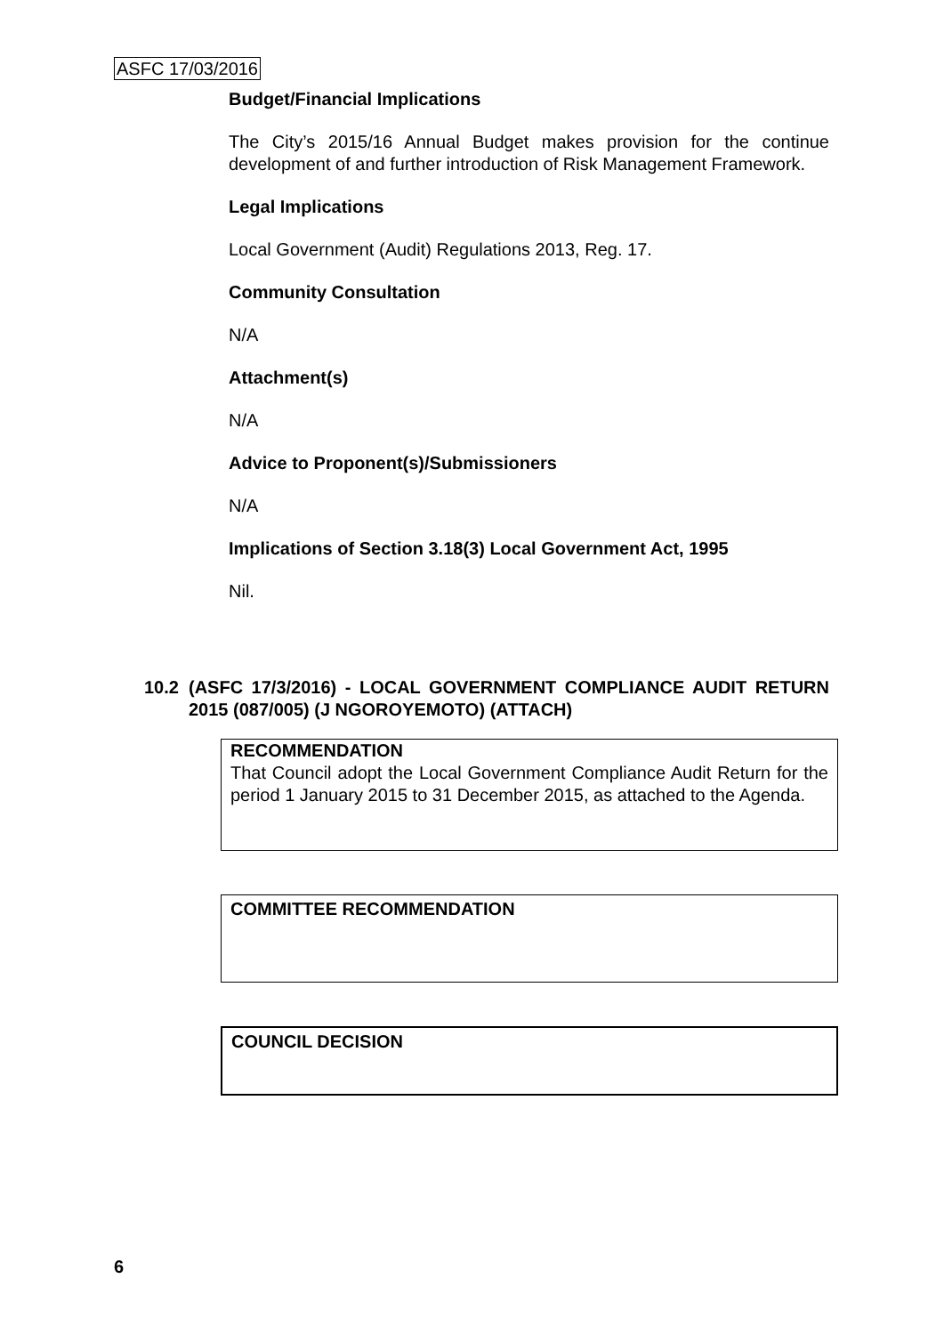ASFC 17/03/2016
Budget/Financial Implications
The City’s 2015/16 Annual Budget makes provision for the continue development of and further introduction of Risk Management Framework.
Legal Implications
Local Government (Audit) Regulations 2013, Reg. 17.
Community Consultation
N/A
Attachment(s)
N/A
Advice to Proponent(s)/Submissioners
N/A
Implications of Section 3.18(3) Local Government Act, 1995
Nil.
10.2 (ASFC 17/3/2016) - LOCAL GOVERNMENT COMPLIANCE AUDIT RETURN 2015 (087/005) (J NGOROYEMOTO) (ATTACH)
RECOMMENDATION
That Council adopt the Local Government Compliance Audit Return for the period 1 January 2015 to 31 December 2015, as attached to the Agenda.
COMMITTEE RECOMMENDATION
COUNCIL DECISION
6